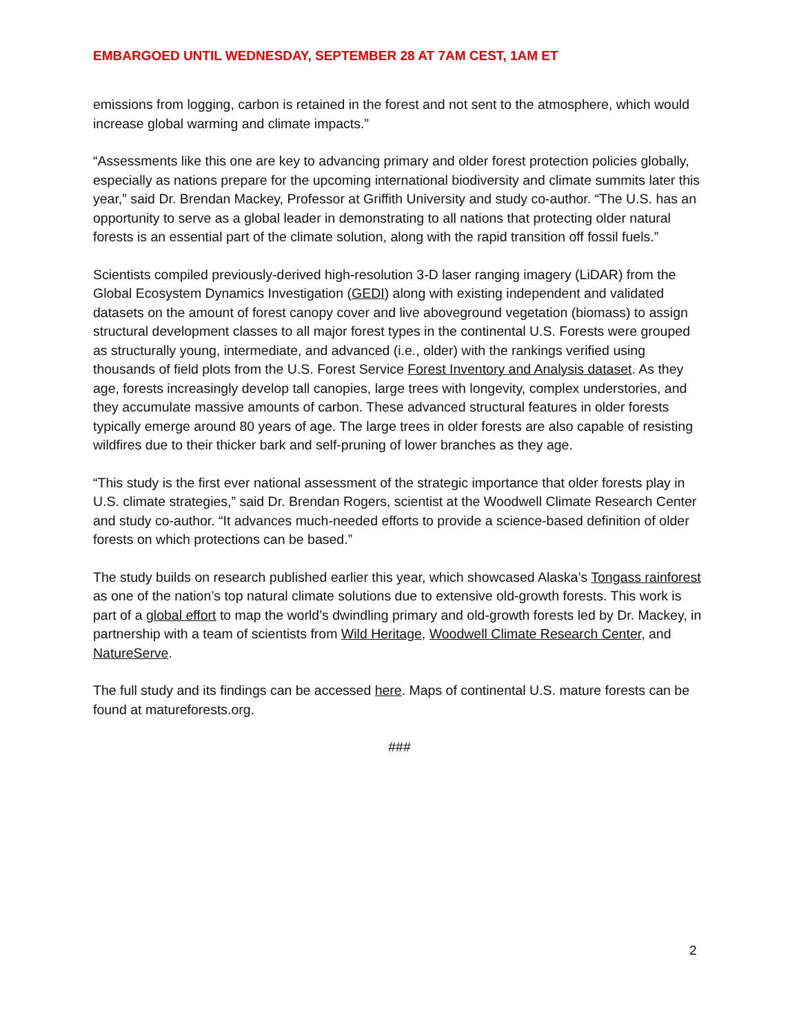EMBARGOED UNTIL WEDNESDAY, SEPTEMBER 28 AT 7AM CEST, 1AM ET
emissions from logging, carbon is retained in the forest and not sent to the atmosphere, which would increase global warming and climate impacts.”
“Assessments like this one are key to advancing primary and older forest protection policies globally, especially as nations prepare for the upcoming international biodiversity and climate summits later this year,” said Dr. Brendan Mackey, Professor at Griffith University and study co-author. “The U.S. has an opportunity to serve as a global leader in demonstrating to all nations that protecting older natural forests is an essential part of the climate solution, along with the rapid transition off fossil fuels.”
Scientists compiled previously-derived high-resolution 3-D laser ranging imagery (LiDAR) from the Global Ecosystem Dynamics Investigation (GEDI) along with existing independent and validated datasets on the amount of forest canopy cover and live aboveground vegetation (biomass) to assign structural development classes to all major forest types in the continental U.S. Forests were grouped as structurally young, intermediate, and advanced (i.e., older) with the rankings verified using thousands of field plots from the U.S. Forest Service Forest Inventory and Analysis dataset. As they age, forests increasingly develop tall canopies, large trees with longevity, complex understories, and they accumulate massive amounts of carbon. These advanced structural features in older forests typically emerge around 80 years of age. The large trees in older forests are also capable of resisting wildfires due to their thicker bark and self-pruning of lower branches as they age.
“This study is the first ever national assessment of the strategic importance that older forests play in U.S. climate strategies,” said Dr. Brendan Rogers, scientist at the Woodwell Climate Research Center and study co-author. “It advances much-needed efforts to provide a science-based definition of older forests on which protections can be based.”
The study builds on research published earlier this year, which showcased Alaska’s Tongass rainforest as one of the nation’s top natural climate solutions due to extensive old-growth forests. This work is part of a global effort to map the world’s dwindling primary and old-growth forests led by Dr. Mackey, in partnership with a team of scientists from Wild Heritage, Woodwell Climate Research Center, and NatureServe.
The full study and its findings can be accessed here. Maps of continental U.S. mature forests can be found at matureforests.org.
###
2